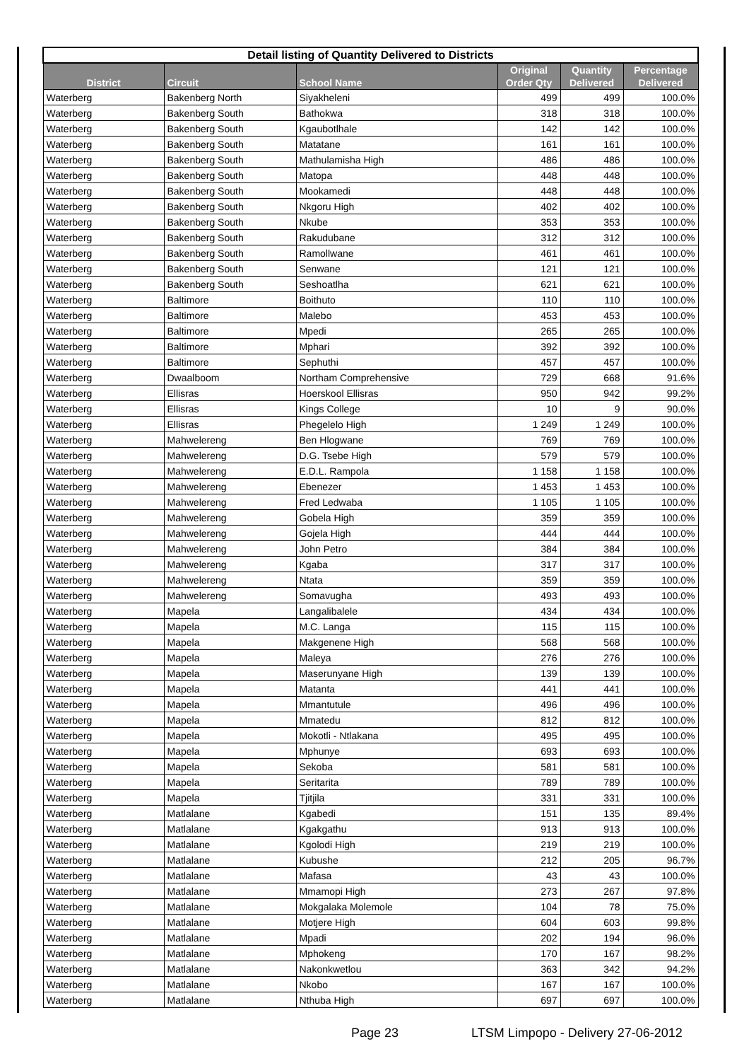| Detail listing of Quantity Delivered to Districts | | | | | |
| --- | --- | --- | --- | --- | --- |
| District | Circuit | School Name | Original Order Qty | Quantity Delivered | Percentage Delivered |
| Waterberg | Bakenberg North | Siyakheleni | 499 | 499 | 100.0% |
| Waterberg | Bakenberg South | Bathokwa | 318 | 318 | 100.0% |
| Waterberg | Bakenberg South | Kgaubotlhale | 142 | 142 | 100.0% |
| Waterberg | Bakenberg South | Matatane | 161 | 161 | 100.0% |
| Waterberg | Bakenberg South | Mathulamisha High | 486 | 486 | 100.0% |
| Waterberg | Bakenberg South | Matopa | 448 | 448 | 100.0% |
| Waterberg | Bakenberg South | Mookamedi | 448 | 448 | 100.0% |
| Waterberg | Bakenberg South | Nkgoru High | 402 | 402 | 100.0% |
| Waterberg | Bakenberg South | Nkube | 353 | 353 | 100.0% |
| Waterberg | Bakenberg South | Rakudubane | 312 | 312 | 100.0% |
| Waterberg | Bakenberg South | Ramollwane | 461 | 461 | 100.0% |
| Waterberg | Bakenberg South | Senwane | 121 | 121 | 100.0% |
| Waterberg | Bakenberg South | Seshoatlha | 621 | 621 | 100.0% |
| Waterberg | Baltimore | Boithuto | 110 | 110 | 100.0% |
| Waterberg | Baltimore | Malebo | 453 | 453 | 100.0% |
| Waterberg | Baltimore | Mpedi | 265 | 265 | 100.0% |
| Waterberg | Baltimore | Mphari | 392 | 392 | 100.0% |
| Waterberg | Baltimore | Sephuthi | 457 | 457 | 100.0% |
| Waterberg | Dwaalboom | Northam Comprehensive | 729 | 668 | 91.6% |
| Waterberg | Ellisras | Hoerskool Ellisras | 950 | 942 | 99.2% |
| Waterberg | Ellisras | Kings College | 10 | 9 | 90.0% |
| Waterberg | Ellisras | Phegelelo High | 1 249 | 1 249 | 100.0% |
| Waterberg | Mahwelereng | Ben Hlogwane | 769 | 769 | 100.0% |
| Waterberg | Mahwelereng | D.G. Tsebe High | 579 | 579 | 100.0% |
| Waterberg | Mahwelereng | E.D.L. Rampola | 1 158 | 1 158 | 100.0% |
| Waterberg | Mahwelereng | Ebenezer | 1 453 | 1 453 | 100.0% |
| Waterberg | Mahwelereng | Fred Ledwaba | 1 105 | 1 105 | 100.0% |
| Waterberg | Mahwelereng | Gobela High | 359 | 359 | 100.0% |
| Waterberg | Mahwelereng | Gojela High | 444 | 444 | 100.0% |
| Waterberg | Mahwelereng | John Petro | 384 | 384 | 100.0% |
| Waterberg | Mahwelereng | Kgaba | 317 | 317 | 100.0% |
| Waterberg | Mahwelereng | Ntata | 359 | 359 | 100.0% |
| Waterberg | Mahwelereng | Somavugha | 493 | 493 | 100.0% |
| Waterberg | Mapela | Langalibalele | 434 | 434 | 100.0% |
| Waterberg | Mapela | M.C. Langa | 115 | 115 | 100.0% |
| Waterberg | Mapela | Makgenene High | 568 | 568 | 100.0% |
| Waterberg | Mapela | Maleya | 276 | 276 | 100.0% |
| Waterberg | Mapela | Maserunyane High | 139 | 139 | 100.0% |
| Waterberg | Mapela | Matanta | 441 | 441 | 100.0% |
| Waterberg | Mapela | Mmantutule | 496 | 496 | 100.0% |
| Waterberg | Mapela | Mmatedu | 812 | 812 | 100.0% |
| Waterberg | Mapela | Mokotli - Ntlakana | 495 | 495 | 100.0% |
| Waterberg | Mapela | Mphunye | 693 | 693 | 100.0% |
| Waterberg | Mapela | Sekoba | 581 | 581 | 100.0% |
| Waterberg | Mapela | Seritarita | 789 | 789 | 100.0% |
| Waterberg | Mapela | Tjitjila | 331 | 331 | 100.0% |
| Waterberg | Matlalane | Kgabedi | 151 | 135 | 89.4% |
| Waterberg | Matlalane | Kgakgathu | 913 | 913 | 100.0% |
| Waterberg | Matlalane | Kgolodi High | 219 | 219 | 100.0% |
| Waterberg | Matlalane | Kubushe | 212 | 205 | 96.7% |
| Waterberg | Matlalane | Mafasa | 43 | 43 | 100.0% |
| Waterberg | Matlalane | Mmamopi High | 273 | 267 | 97.8% |
| Waterberg | Matlalane | Mokgalaka Molemole | 104 | 78 | 75.0% |
| Waterberg | Matlalane | Motjere High | 604 | 603 | 99.8% |
| Waterberg | Matlalane | Mpadi | 202 | 194 | 96.0% |
| Waterberg | Matlalane | Mphokeng | 170 | 167 | 98.2% |
| Waterberg | Matlalane | Nakonkwetlou | 363 | 342 | 94.2% |
| Waterberg | Matlalane | Nkobo | 167 | 167 | 100.0% |
| Waterberg | Matlalane | Nthuba High | 697 | 697 | 100.0% |
Page 23 LTSM Limpopo - Delivery 27-06-2012